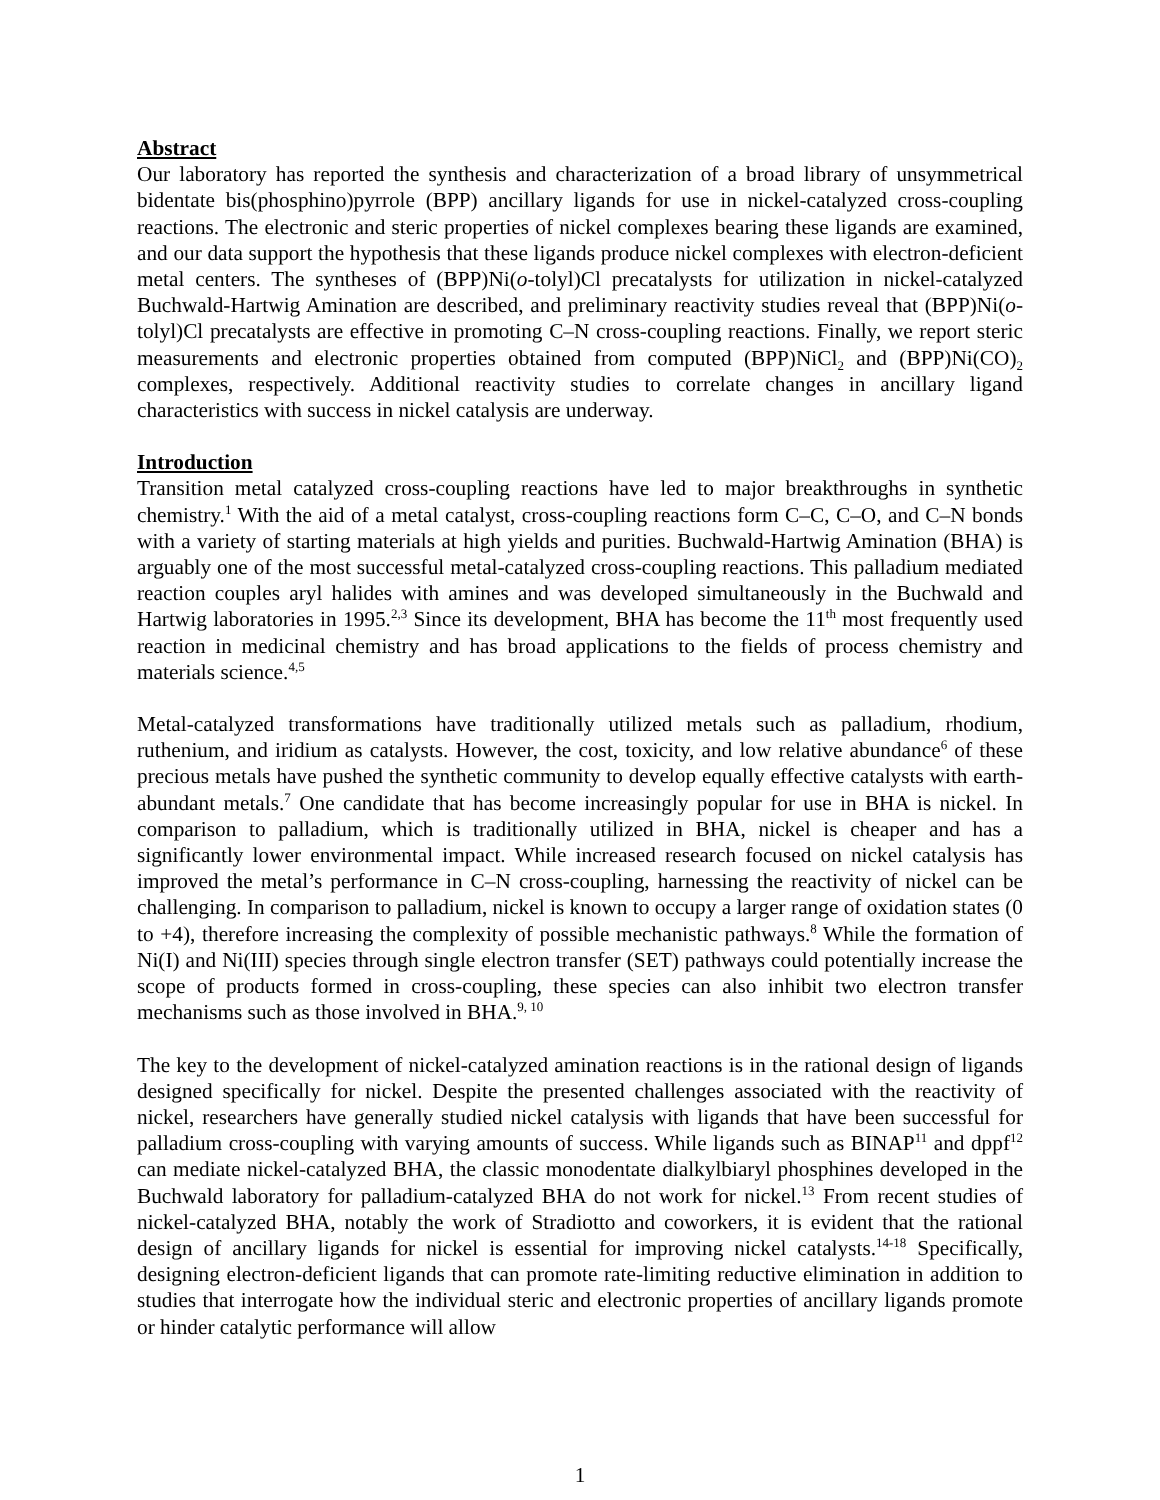Abstract
Our laboratory has reported the synthesis and characterization of a broad library of unsymmetrical bidentate bis(phosphino)pyrrole (BPP) ancillary ligands for use in nickel-catalyzed cross-coupling reactions. The electronic and steric properties of nickel complexes bearing these ligands are examined, and our data support the hypothesis that these ligands produce nickel complexes with electron-deficient metal centers. The syntheses of (BPP)Ni(o-tolyl)Cl precatalysts for utilization in nickel-catalyzed Buchwald-Hartwig Amination are described, and preliminary reactivity studies reveal that (BPP)Ni(o-tolyl)Cl precatalysts are effective in promoting C–N cross-coupling reactions. Finally, we report steric measurements and electronic properties obtained from computed (BPP)NiCl<sub>2</sub> and (BPP)Ni(CO)<sub>2</sub> complexes, respectively. Additional reactivity studies to correlate changes in ancillary ligand characteristics with success in nickel catalysis are underway.
Introduction
Transition metal catalyzed cross-coupling reactions have led to major breakthroughs in synthetic chemistry.<sup>1</sup> With the aid of a metal catalyst, cross-coupling reactions form C–C, C–O, and C–N bonds with a variety of starting materials at high yields and purities. Buchwald-Hartwig Amination (BHA) is arguably one of the most successful metal-catalyzed cross-coupling reactions. This palladium mediated reaction couples aryl halides with amines and was developed simultaneously in the Buchwald and Hartwig laboratories in 1995.<sup>2,3</sup> Since its development, BHA has become the 11<sup>th</sup> most frequently used reaction in medicinal chemistry and has broad applications to the fields of process chemistry and materials science.<sup>4,5</sup>
Metal-catalyzed transformations have traditionally utilized metals such as palladium, rhodium, ruthenium, and iridium as catalysts. However, the cost, toxicity, and low relative abundance<sup>6</sup> of these precious metals have pushed the synthetic community to develop equally effective catalysts with earth-abundant metals.<sup>7</sup> One candidate that has become increasingly popular for use in BHA is nickel. In comparison to palladium, which is traditionally utilized in BHA, nickel is cheaper and has a significantly lower environmental impact. While increased research focused on nickel catalysis has improved the metal’s performance in C–N cross-coupling, harnessing the reactivity of nickel can be challenging. In comparison to palladium, nickel is known to occupy a larger range of oxidation states (0 to +4), therefore increasing the complexity of possible mechanistic pathways.<sup>8</sup> While the formation of Ni(I) and Ni(III) species through single electron transfer (SET) pathways could potentially increase the scope of products formed in cross-coupling, these species can also inhibit two electron transfer mechanisms such as those involved in BHA.<sup>9, 10</sup>
The key to the development of nickel-catalyzed amination reactions is in the rational design of ligands designed specifically for nickel. Despite the presented challenges associated with the reactivity of nickel, researchers have generally studied nickel catalysis with ligands that have been successful for palladium cross-coupling with varying amounts of success. While ligands such as BINAP<sup>11</sup> and dppf<sup>12</sup> can mediate nickel-catalyzed BHA, the classic monodentate dialkylbiaryl phosphines developed in the Buchwald laboratory for palladium-catalyzed BHA do not work for nickel.<sup>13</sup> From recent studies of nickel-catalyzed BHA, notably the work of Stradiotto and coworkers, it is evident that the rational design of ancillary ligands for nickel is essential for improving nickel catalysts.<sup>14-18</sup> Specifically, designing electron-deficient ligands that can promote rate-limiting reductive elimination in addition to studies that interrogate how the individual steric and electronic properties of ancillary ligands promote or hinder catalytic performance will allow
1